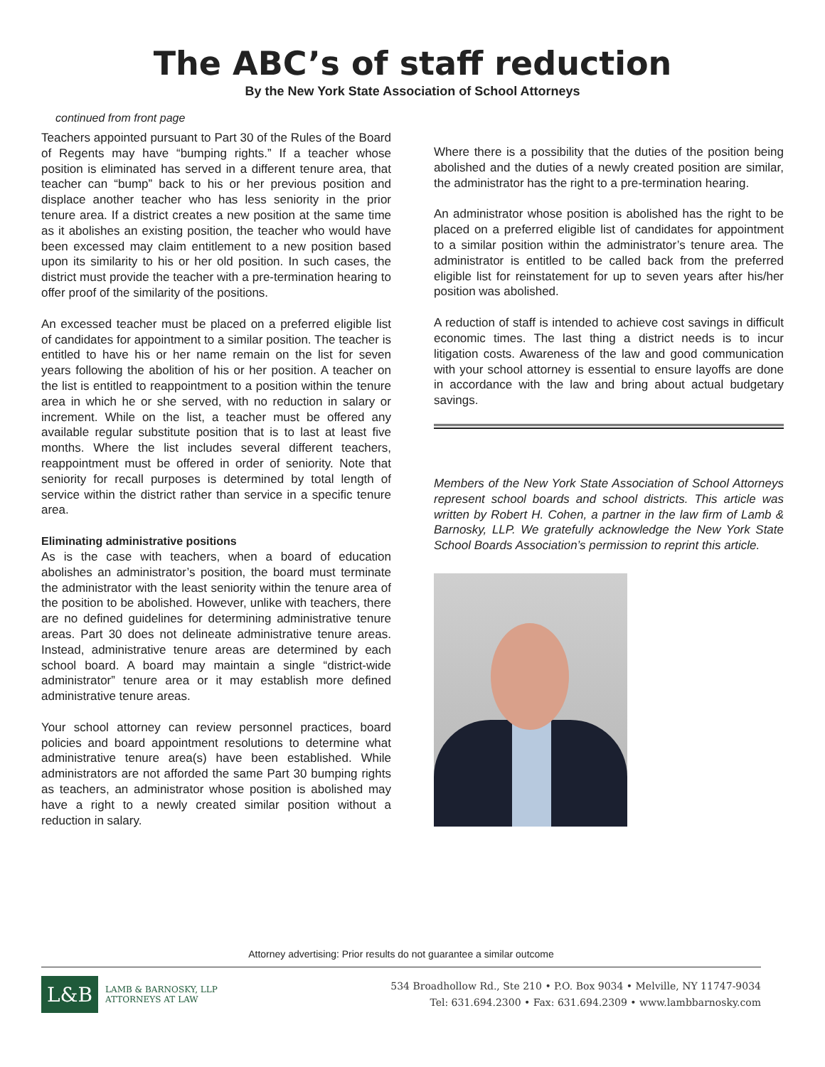The ABC’s of staff reduction
By the New York State Association of School Attorneys
continued from front page
Teachers appointed pursuant to Part 30 of the Rules of the Board of Regents may have “bumping rights.” If a teacher whose position is eliminated has served in a different tenure area, that teacher can “bump” back to his or her previous position and displace another teacher who has less seniority in the prior tenure area. If a district creates a new position at the same time as it abolishes an existing position, the teacher who would have been excessed may claim entitlement to a new position based upon its similarity to his or her old position. In such cases, the district must provide the teacher with a pre-termination hearing to offer proof of the similarity of the positions.
An excessed teacher must be placed on a preferred eligible list of candidates for appointment to a similar position. The teacher is entitled to have his or her name remain on the list for seven years following the abolition of his or her position. A teacher on the list is entitled to reappointment to a position within the tenure area in which he or she served, with no reduction in salary or increment. While on the list, a teacher must be offered any available regular substitute position that is to last at least five months. Where the list includes several different teachers, reappointment must be offered in order of seniority. Note that seniority for recall purposes is determined by total length of service within the district rather than service in a specific tenure area.
Eliminating administrative positions
As is the case with teachers, when a board of education abolishes an administrator’s position, the board must terminate the administrator with the least seniority within the tenure area of the position to be abolished. However, unlike with teachers, there are no defined guidelines for determining administrative tenure areas. Part 30 does not delineate administrative tenure areas. Instead, administrative tenure areas are determined by each school board. A board may maintain a single “district-wide administrator” tenure area or it may establish more defined administrative tenure areas.
Your school attorney can review personnel practices, board policies and board appointment resolutions to determine what administrative tenure area(s) have been established. While administrators are not afforded the same Part 30 bumping rights as teachers, an administrator whose position is abolished may have a right to a newly created similar position without a reduction in salary.
Where there is a possibility that the duties of the position being abolished and the duties of a newly created position are similar, the administrator has the right to a pre-termination hearing.
An administrator whose position is abolished has the right to be placed on a preferred eligible list of candidates for appointment to a similar position within the administrator’s tenure area. The administrator is entitled to be called back from the preferred eligible list for reinstatement for up to seven years after his/her position was abolished.
A reduction of staff is intended to achieve cost savings in difficult economic times. The last thing a district needs is to incur litigation costs. Awareness of the law and good communication with your school attorney is essential to ensure layoffs are done in accordance with the law and bring about actual budgetary savings.
Members of the New York State Association of School Attorneys represent school boards and school districts. This article was written by Robert H. Cohen, a partner in the law firm of Lamb & Barnosky, LLP. We gratefully acknowledge the New York State School Boards Association’s permission to reprint this article.
Attorney advertising: Prior results do not guarantee a similar outcome
L&B
LAMB & BARNOSKY, LLP
ATTORNEYS AT LAW
534 Broadhollow Rd., Ste 210 • P.O. Box 9034 • Melville, NY 11747-9034
Tel: 631.694.2300 • Fax: 631.694.2309 • www.lambbarnosky.com